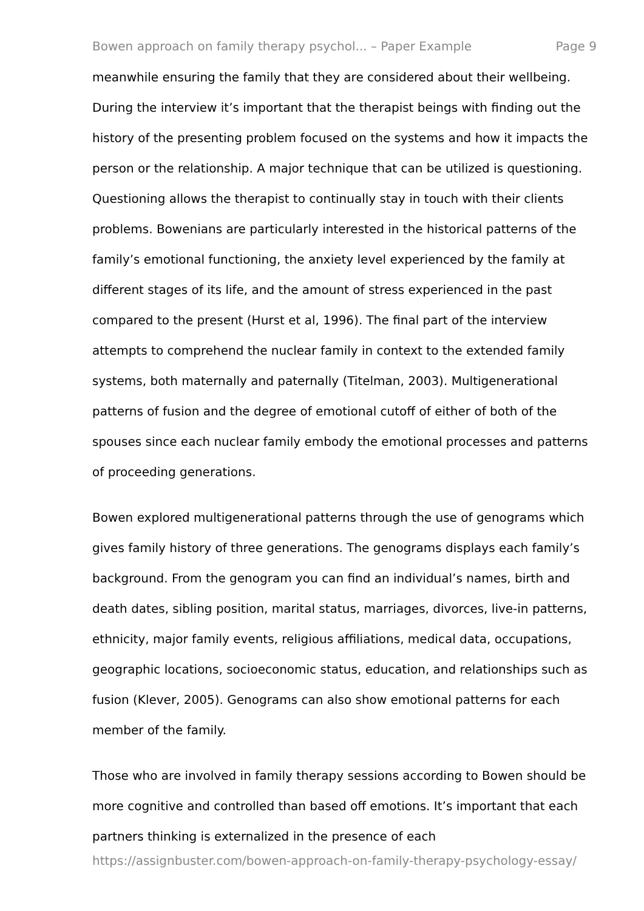Bowen approach on family therapy psychol... – Paper Example Page 9
meanwhile ensuring the family that they are considered about their wellbeing. During the interview it’s important that the therapist beings with finding out the history of the presenting problem focused on the systems and how it impacts the person or the relationship. A major technique that can be utilized is questioning. Questioning allows the therapist to continually stay in touch with their clients problems. Bowenians are particularly interested in the historical patterns of the family’s emotional functioning, the anxiety level experienced by the family at different stages of its life, and the amount of stress experienced in the past compared to the present (Hurst et al, 1996). The final part of the interview attempts to comprehend the nuclear family in context to the extended family systems, both maternally and paternally (Titelman, 2003). Multigenerational patterns of fusion and the degree of emotional cutoff of either of both of the spouses since each nuclear family embody the emotional processes and patterns of proceeding generations.
Bowen explored multigenerational patterns through the use of genograms which gives family history of three generations. The genograms displays each family’s background. From the genogram you can find an individual’s names, birth and death dates, sibling position, marital status, marriages, divorces, live-in patterns, ethnicity, major family events, religious affiliations, medical data, occupations, geographic locations, socioeconomic status, education, and relationships such as fusion (Klever, 2005). Genograms can also show emotional patterns for each member of the family.
Those who are involved in family therapy sessions according to Bowen should be more cognitive and controlled than based off emotions. It’s important that each partners thinking is externalized in the presence of each
https://assignbuster.com/bowen-approach-on-family-therapy-psychology-essay/